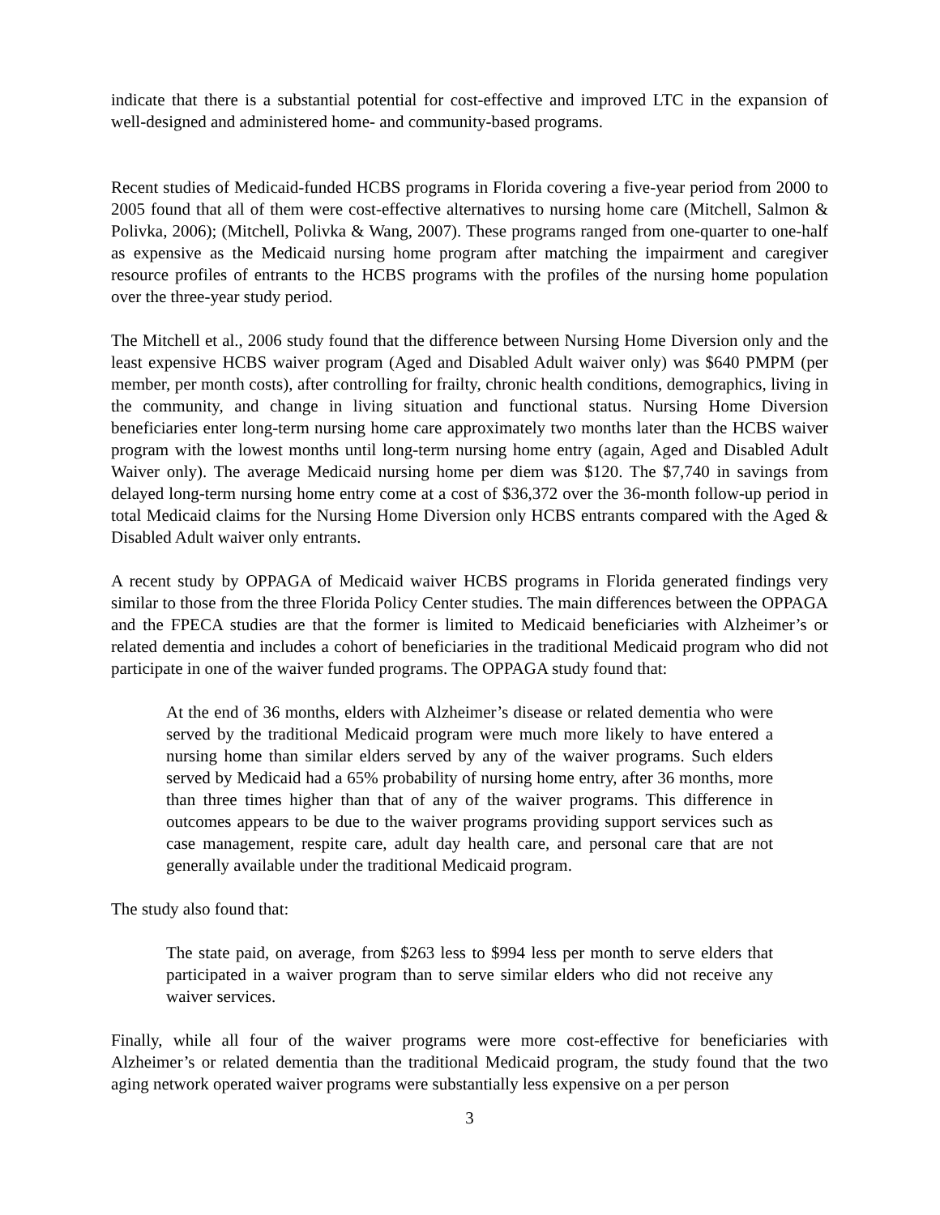indicate that there is a substantial potential for cost-effective and improved LTC in the expansion of well-designed and administered home- and community-based programs.
Recent studies of Medicaid-funded HCBS programs in Florida covering a five-year period from 2000 to 2005 found that all of them were cost-effective alternatives to nursing home care (Mitchell, Salmon & Polivka, 2006); (Mitchell, Polivka & Wang, 2007). These programs ranged from one-quarter to one-half as expensive as the Medicaid nursing home program after matching the impairment and caregiver resource profiles of entrants to the HCBS programs with the profiles of the nursing home population over the three-year study period.
The Mitchell et al., 2006 study found that the difference between Nursing Home Diversion only and the least expensive HCBS waiver program (Aged and Disabled Adult waiver only) was $640 PMPM (per member, per month costs), after controlling for frailty, chronic health conditions, demographics, living in the community, and change in living situation and functional status. Nursing Home Diversion beneficiaries enter long-term nursing home care approximately two months later than the HCBS waiver program with the lowest months until long-term nursing home entry (again, Aged and Disabled Adult Waiver only). The average Medicaid nursing home per diem was $120. The $7,740 in savings from delayed long-term nursing home entry come at a cost of $36,372 over the 36-month follow-up period in total Medicaid claims for the Nursing Home Diversion only HCBS entrants compared with the Aged & Disabled Adult waiver only entrants.
A recent study by OPPAGA of Medicaid waiver HCBS programs in Florida generated findings very similar to those from the three Florida Policy Center studies. The main differences between the OPPAGA and the FPECA studies are that the former is limited to Medicaid beneficiaries with Alzheimer’s or related dementia and includes a cohort of beneficiaries in the traditional Medicaid program who did not participate in one of the waiver funded programs. The OPPAGA study found that:
At the end of 36 months, elders with Alzheimer’s disease or related dementia who were served by the traditional Medicaid program were much more likely to have entered a nursing home than similar elders served by any of the waiver programs. Such elders served by Medicaid had a 65% probability of nursing home entry, after 36 months, more than three times higher than that of any of the waiver programs. This difference in outcomes appears to be due to the waiver programs providing support services such as case management, respite care, adult day health care, and personal care that are not generally available under the traditional Medicaid program.
The study also found that:
The state paid, on average, from $263 less to $994 less per month to serve elders that participated in a waiver program than to serve similar elders who did not receive any waiver services.
Finally, while all four of the waiver programs were more cost-effective for beneficiaries with Alzheimer’s or related dementia than the traditional Medicaid program, the study found that the two aging network operated waiver programs were substantially less expensive on a per person
3